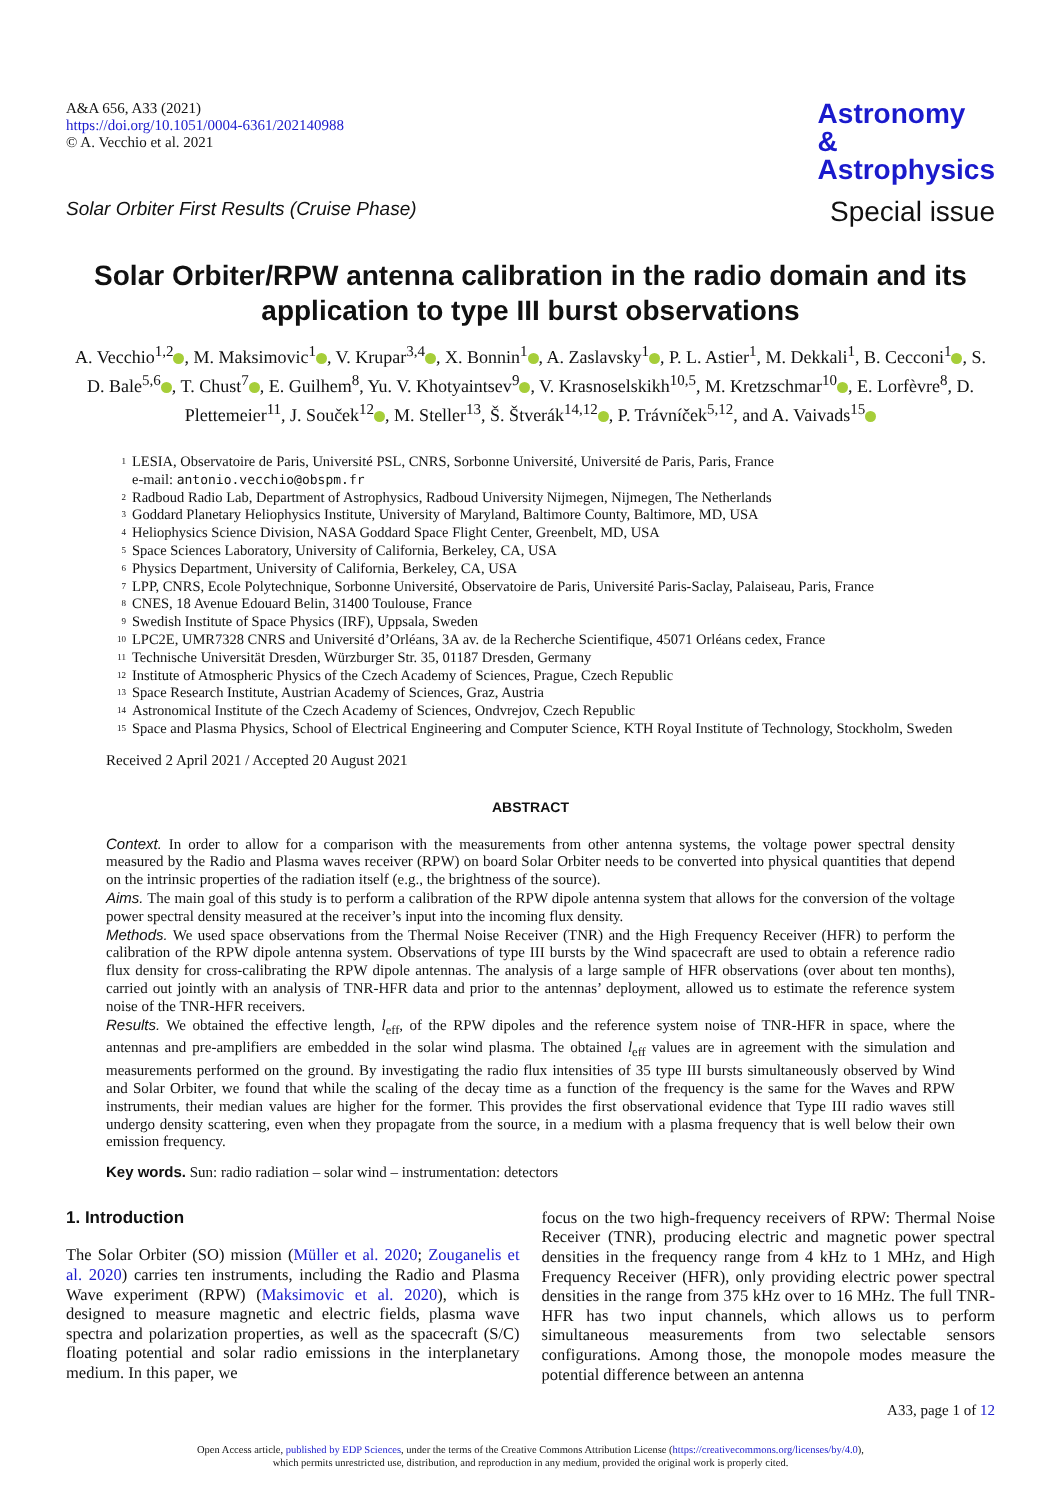A&A 656, A33 (2021)
https://doi.org/10.1051/0004-6361/202140988
© A. Vecchio et al. 2021
Astronomy
&
Astrophysics
Special issue
Solar Orbiter First Results (Cruise Phase)
Solar Orbiter/RPW antenna calibration in the radio domain and its application to type III burst observations
A. Vecchio<sup>1,2</sup> , M. Maksimovic<sup>1</sup> , V. Krupar<sup>3,4</sup> , X. Bonnin<sup>1</sup> , A. Zaslavsky<sup>1</sup> , P. L. Astier<sup>1</sup>, M. Dekkali<sup>1</sup>, B. Cecconi<sup>1</sup> , S. D. Bale<sup>5,6</sup> , T. Chust<sup>7</sup> , E. Guilhem<sup>8</sup>, Yu. V. Khotyaintsev<sup>9</sup> , V. Krasnoselskikh<sup>10,5</sup>, M. Kretzschmar<sup>10</sup> , E. Lorfèvre<sup>8</sup>, D. Plettemeier<sup>11</sup>, J. Souček<sup>12</sup> , M. Steller<sup>13</sup>, Š. Štverák<sup>14,12</sup> , P. Trávníček<sup>5,12</sup>, and A. Vaivads<sup>15</sup>
<sup>1</sup> LESIA, Observatoire de Paris, Université PSL, CNRS, Sorbonne Université, Université de Paris, Paris, France
e-mail: antonio.vecchio@obspm.fr
<sup>2</sup> Radboud Radio Lab, Department of Astrophysics, Radboud University Nijmegen, Nijmegen, The Netherlands
<sup>3</sup> Goddard Planetary Heliophysics Institute, University of Maryland, Baltimore County, Baltimore, MD, USA
<sup>4</sup> Heliophysics Science Division, NASA Goddard Space Flight Center, Greenbelt, MD, USA
<sup>5</sup> Space Sciences Laboratory, University of California, Berkeley, CA, USA
<sup>6</sup> Physics Department, University of California, Berkeley, CA, USA
<sup>7</sup> LPP, CNRS, Ecole Polytechnique, Sorbonne Université, Observatoire de Paris, Université Paris-Saclay, Palaiseau, Paris, France
<sup>8</sup> CNES, 18 Avenue Edouard Belin, 31400 Toulouse, France
<sup>9</sup> Swedish Institute of Space Physics (IRF), Uppsala, Sweden
<sup>10</sup> LPC2E, UMR7328 CNRS and Université d’Orléans, 3A av. de la Recherche Scientifique, 45071 Orléans cedex, France
<sup>11</sup> Technische Universität Dresden, Würzburger Str. 35, 01187 Dresden, Germany
<sup>12</sup> Institute of Atmospheric Physics of the Czech Academy of Sciences, Prague, Czech Republic
<sup>13</sup> Space Research Institute, Austrian Academy of Sciences, Graz, Austria
<sup>14</sup> Astronomical Institute of the Czech Academy of Sciences, Ondvrejov, Czech Republic
<sup>15</sup> Space and Plasma Physics, School of Electrical Engineering and Computer Science, KTH Royal Institute of Technology, Stockholm, Sweden
Received 2 April 2021 / Accepted 20 August 2021
ABSTRACT
Context. In order to allow for a comparison with the measurements from other antenna systems, the voltage power spectral density measured by the Radio and Plasma waves receiver (RPW) on board Solar Orbiter needs to be converted into physical quantities that depend on the intrinsic properties of the radiation itself (e.g., the brightness of the source).
Aims. The main goal of this study is to perform a calibration of the RPW dipole antenna system that allows for the conversion of the voltage power spectral density measured at the receiver’s input into the incoming flux density.
Methods. We used space observations from the Thermal Noise Receiver (TNR) and the High Frequency Receiver (HFR) to perform the calibration of the RPW dipole antenna system. Observations of type III bursts by the Wind spacecraft are used to obtain a reference radio flux density for cross-calibrating the RPW dipole antennas. The analysis of a large sample of HFR observations (over about ten months), carried out jointly with an analysis of TNR-HFR data and prior to the antennas’ deployment, allowed us to estimate the reference system noise of the TNR-HFR receivers.
Results. We obtained the effective length, l<sub>eff</sub>, of the RPW dipoles and the reference system noise of TNR-HFR in space, where the antennas and pre-amplifiers are embedded in the solar wind plasma. The obtained l<sub>eff</sub> values are in agreement with the simulation and measurements performed on the ground. By investigating the radio flux intensities of 35 type III bursts simultaneously observed by Wind and Solar Orbiter, we found that while the scaling of the decay time as a function of the frequency is the same for the Waves and RPW instruments, their median values are higher for the former. This provides the first observational evidence that Type III radio waves still undergo density scattering, even when they propagate from the source, in a medium with a plasma frequency that is well below their own emission frequency.
Key words. Sun: radio radiation – solar wind – instrumentation: detectors
1. Introduction
The Solar Orbiter (SO) mission (Müller et al. 2020; Zouganelis et al. 2020) carries ten instruments, including the Radio and Plasma Wave experiment (RPW) (Maksimovic et al. 2020), which is designed to measure magnetic and electric fields, plasma wave spectra and polarization properties, as well as the spacecraft (S/C) floating potential and solar radio emissions in the interplanetary medium. In this paper, we
focus on the two high-frequency receivers of RPW: Thermal Noise Receiver (TNR), producing electric and magnetic power spectral densities in the frequency range from 4 kHz to 1 MHz, and High Frequency Receiver (HFR), only providing electric power spectral densities in the range from 375 kHz over to 16 MHz. The full TNR-HFR has two input channels, which allows us to perform simultaneous measurements from two selectable sensors configurations. Among those, the monopole modes measure the potential difference between an antenna
A33, page 1 of 12
Open Access article, published by EDP Sciences, under the terms of the Creative Commons Attribution License (https://creativecommons.org/licenses/by/4.0),
which permits unrestricted use, distribution, and reproduction in any medium, provided the original work is properly cited.